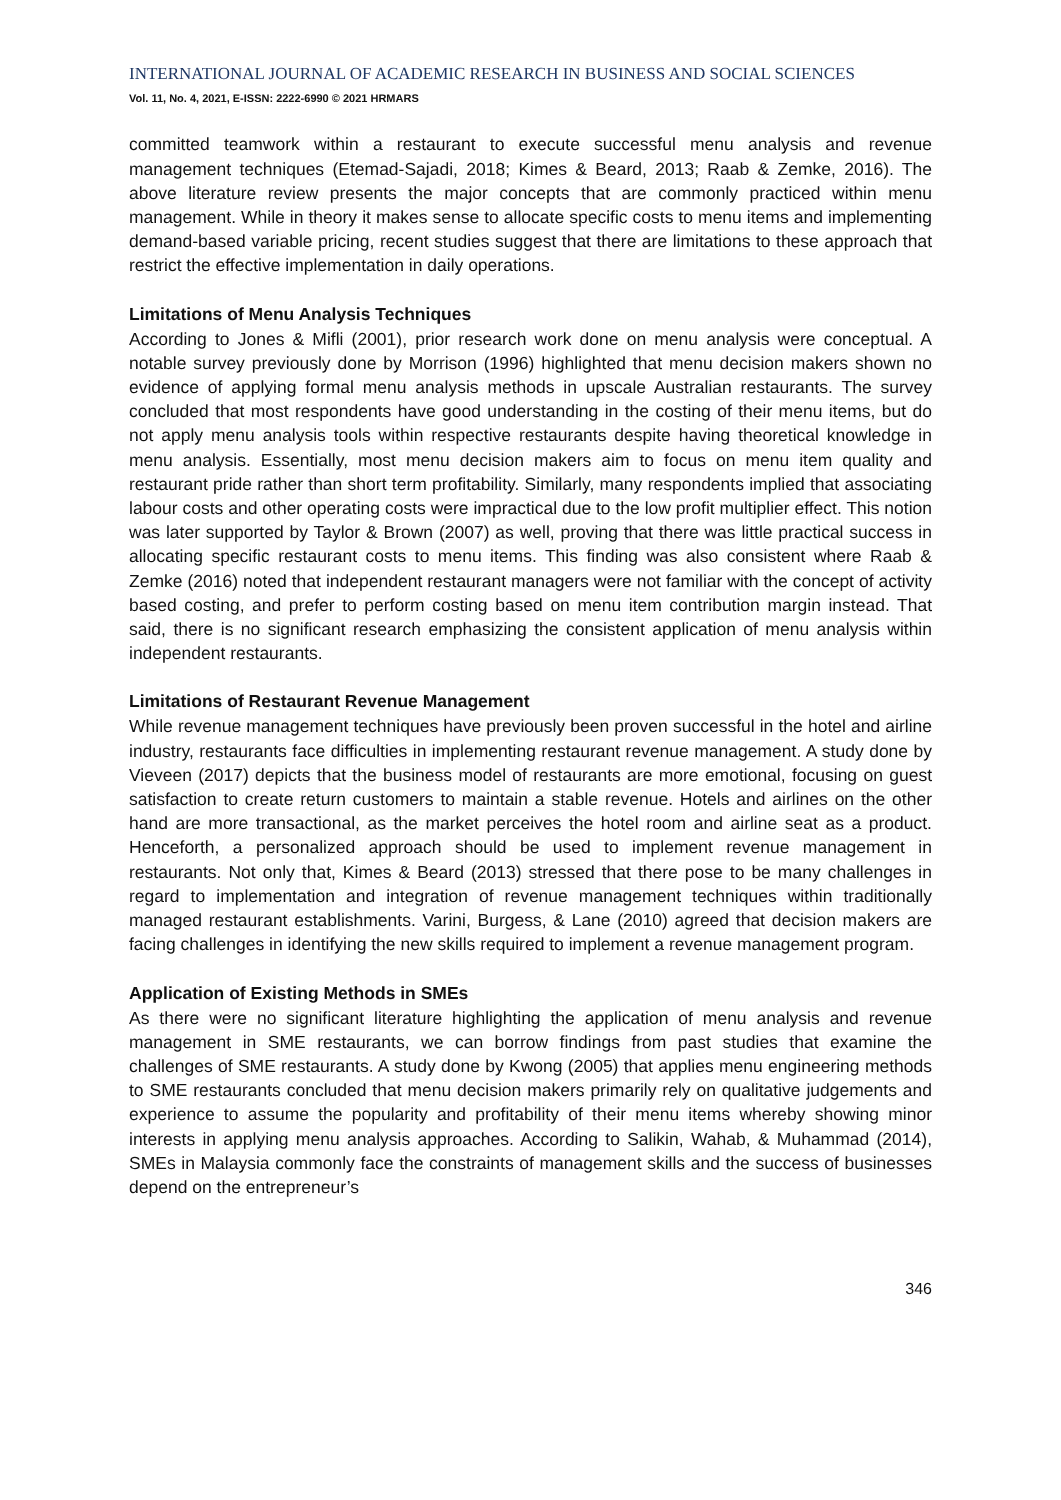INTERNATIONAL JOURNAL OF ACADEMIC RESEARCH IN BUSINESS AND SOCIAL SCIENCES
Vol. 11, No. 4, 2021, E-ISSN: 2222-6990 © 2021 HRMARS
committed teamwork within a restaurant to execute successful menu analysis and revenue management techniques (Etemad-Sajadi, 2018; Kimes & Beard, 2013; Raab & Zemke, 2016). The above literature review presents the major concepts that are commonly practiced within menu management. While in theory it makes sense to allocate specific costs to menu items and implementing demand-based variable pricing, recent studies suggest that there are limitations to these approach that restrict the effective implementation in daily operations.
Limitations of Menu Analysis Techniques
According to Jones & Mifli (2001), prior research work done on menu analysis were conceptual. A notable survey previously done by Morrison (1996) highlighted that menu decision makers shown no evidence of applying formal menu analysis methods in upscale Australian restaurants. The survey concluded that most respondents have good understanding in the costing of their menu items, but do not apply menu analysis tools within respective restaurants despite having theoretical knowledge in menu analysis. Essentially, most menu decision makers aim to focus on menu item quality and restaurant pride rather than short term profitability. Similarly, many respondents implied that associating labour costs and other operating costs were impractical due to the low profit multiplier effect. This notion was later supported by Taylor & Brown (2007) as well, proving that there was little practical success in allocating specific restaurant costs to menu items. This finding was also consistent where Raab & Zemke (2016) noted that independent restaurant managers were not familiar with the concept of activity based costing, and prefer to perform costing based on menu item contribution margin instead. That said, there is no significant research emphasizing the consistent application of menu analysis within independent restaurants.
Limitations of Restaurant Revenue Management
While revenue management techniques have previously been proven successful in the hotel and airline industry, restaurants face difficulties in implementing restaurant revenue management. A study done by Vieveen (2017) depicts that the business model of restaurants are more emotional, focusing on guest satisfaction to create return customers to maintain a stable revenue. Hotels and airlines on the other hand are more transactional, as the market perceives the hotel room and airline seat as a product. Henceforth, a personalized approach should be used to implement revenue management in restaurants. Not only that, Kimes & Beard (2013) stressed that there pose to be many challenges in regard to implementation and integration of revenue management techniques within traditionally managed restaurant establishments. Varini, Burgess, & Lane (2010) agreed that decision makers are facing challenges in identifying the new skills required to implement a revenue management program.
Application of Existing Methods in SMEs
As there were no significant literature highlighting the application of menu analysis and revenue management in SME restaurants, we can borrow findings from past studies that examine the challenges of SME restaurants. A study done by Kwong (2005) that applies menu engineering methods to SME restaurants concluded that menu decision makers primarily rely on qualitative judgements and experience to assume the popularity and profitability of their menu items whereby showing minor interests in applying menu analysis approaches. According to Salikin, Wahab, & Muhammad (2014), SMEs in Malaysia commonly face the constraints of management skills and the success of businesses depend on the entrepreneur’s
346